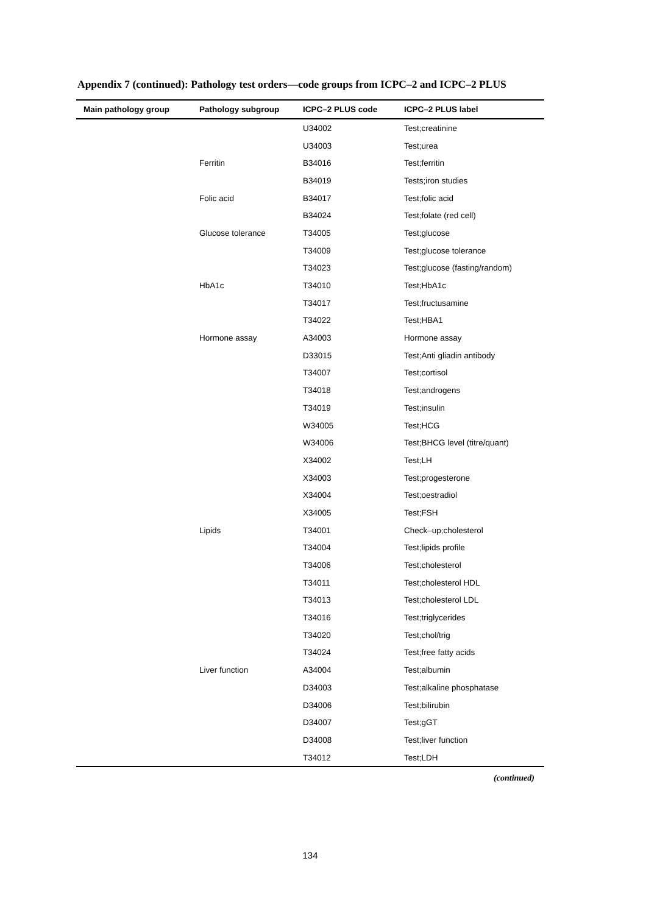Appendix 7 (continued): Pathology test orders—code groups from ICPC–2 and ICPC–2 PLUS
| Main pathology group | Pathology subgroup | ICPC–2 PLUS code | ICPC–2 PLUS label |
| --- | --- | --- | --- |
| | | U34002 | Test;creatinine |
| | | U34003 | Test;urea |
| | Ferritin | B34016 | Test;ferritin |
| | | B34019 | Tests;iron studies |
| | Folic acid | B34017 | Test;folic acid |
| | | B34024 | Test;folate (red cell) |
| | Glucose tolerance | T34005 | Test;glucose |
| | | T34009 | Test;glucose tolerance |
| | | T34023 | Test;glucose (fasting/random) |
| | HbA1c | T34010 | Test;HbA1c |
| | | T34017 | Test;fructusamine |
| | | T34022 | Test;HBA1 |
| | Hormone assay | A34003 | Hormone assay |
| | | D33015 | Test;Anti gliadin antibody |
| | | T34007 | Test;cortisol |
| | | T34018 | Test;androgens |
| | | T34019 | Test;insulin |
| | | W34005 | Test;HCG |
| | | W34006 | Test;BHCG level (titre/quant) |
| | | X34002 | Test;LH |
| | | X34003 | Test;progesterone |
| | | X34004 | Test;oestradiol |
| | | X34005 | Test;FSH |
| | Lipids | T34001 | Check–up;cholesterol |
| | | T34004 | Test;lipids profile |
| | | T34006 | Test;cholesterol |
| | | T34011 | Test;cholesterol HDL |
| | | T34013 | Test;cholesterol LDL |
| | | T34016 | Test;triglycerides |
| | | T34020 | Test;chol/trig |
| | | T34024 | Test;free fatty acids |
| | Liver function | A34004 | Test;albumin |
| | | D34003 | Test;alkaline phosphatase |
| | | D34006 | Test;bilirubin |
| | | D34007 | Test;gGT |
| | | D34008 | Test;liver function |
| | | T34012 | Test;LDH |
(continued)
134